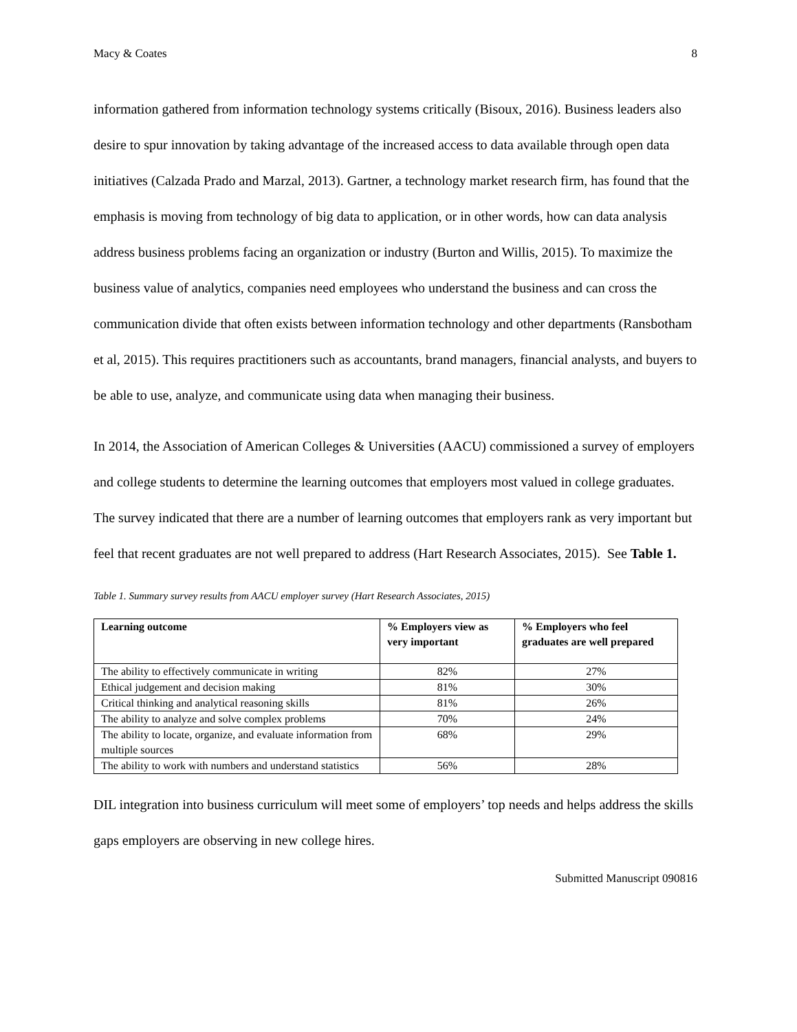Macy & Coates 8
information gathered from information technology systems critically (Bisoux, 2016). Business leaders also desire to spur innovation by taking advantage of the increased access to data available through open data initiatives (Calzada Prado and Marzal, 2013). Gartner, a technology market research firm, has found that the emphasis is moving from technology of big data to application, or in other words, how can data analysis address business problems facing an organization or industry (Burton and Willis, 2015). To maximize the business value of analytics, companies need employees who understand the business and can cross the communication divide that often exists between information technology and other departments (Ransbotham et al, 2015). This requires practitioners such as accountants, brand managers, financial analysts, and buyers to be able to use, analyze, and communicate using data when managing their business.
In 2014, the Association of American Colleges & Universities (AACU) commissioned a survey of employers and college students to determine the learning outcomes that employers most valued in college graduates. The survey indicated that there are a number of learning outcomes that employers rank as very important but feel that recent graduates are not well prepared to address (Hart Research Associates, 2015). See Table 1.
Table 1. Summary survey results from AACU employer survey (Hart Research Associates, 2015)
| Learning outcome | % Employers view as very important | % Employers who feel graduates are well prepared |
| --- | --- | --- |
| The ability to effectively communicate in writing | 82% | 27% |
| Ethical judgement and decision making | 81% | 30% |
| Critical thinking and analytical reasoning skills | 81% | 26% |
| The ability to analyze and solve complex problems | 70% | 24% |
| The ability to locate, organize, and evaluate information from multiple sources | 68% | 29% |
| The ability to work with numbers and understand statistics | 56% | 28% |
DIL integration into business curriculum will meet some of employers’ top needs and helps address the skills gaps employers are observing in new college hires.
Submitted Manuscript 090816